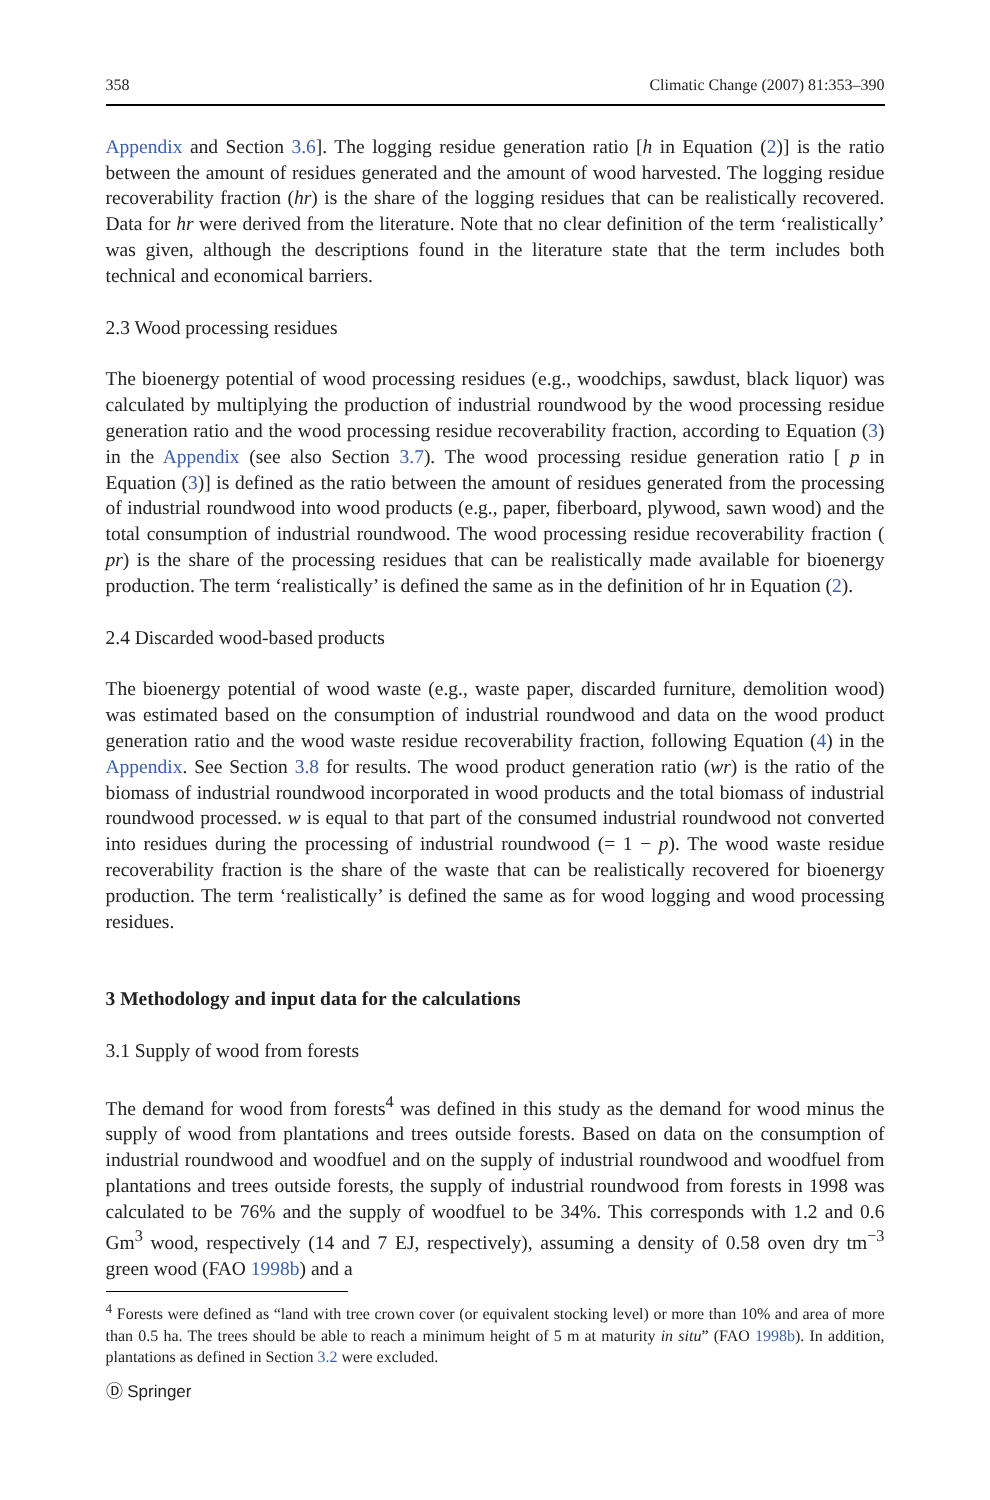358 Climatic Change (2007) 81:353–390
Appendix and Section 3.6]. The logging residue generation ratio [h in Equation (2)] is the ratio between the amount of residues generated and the amount of wood harvested. The logging residue recoverability fraction (hr) is the share of the logging residues that can be realistically recovered. Data for hr were derived from the literature. Note that no clear definition of the term ‘realistically’ was given, although the descriptions found in the literature state that the term includes both technical and economical barriers.
2.3 Wood processing residues
The bioenergy potential of wood processing residues (e.g., woodchips, sawdust, black liquor) was calculated by multiplying the production of industrial roundwood by the wood processing residue generation ratio and the wood processing residue recoverability fraction, according to Equation (3) in the Appendix (see also Section 3.7). The wood processing residue generation ratio [ p in Equation (3)] is defined as the ratio between the amount of residues generated from the processing of industrial roundwood into wood products (e.g., paper, fiberboard, plywood, sawn wood) and the total consumption of industrial roundwood. The wood processing residue recoverability fraction ( pr) is the share of the processing residues that can be realistically made available for bioenergy production. The term ‘realistically’ is defined the same as in the definition of hr in Equation (2).
2.4 Discarded wood-based products
The bioenergy potential of wood waste (e.g., waste paper, discarded furniture, demolition wood) was estimated based on the consumption of industrial roundwood and data on the wood product generation ratio and the wood waste residue recoverability fraction, following Equation (4) in the Appendix. See Section 3.8 for results. The wood product generation ratio (wr) is the ratio of the biomass of industrial roundwood incorporated in wood products and the total biomass of industrial roundwood processed. w is equal to that part of the consumed industrial roundwood not converted into residues during the processing of industrial roundwood (= 1 − p). The wood waste residue recoverability fraction is the share of the waste that can be realistically recovered for bioenergy production. The term ‘realistically’ is defined the same as for wood logging and wood processing residues.
3 Methodology and input data for the calculations
3.1 Supply of wood from forests
The demand for wood from forests<sup>4</sup> was defined in this study as the demand for wood minus the supply of wood from plantations and trees outside forests. Based on data on the consumption of industrial roundwood and woodfuel and on the supply of industrial roundwood and woodfuel from plantations and trees outside forests, the supply of industrial roundwood from forests in 1998 was calculated to be 76% and the supply of woodfuel to be 34%. This corresponds with 1.2 and 0.6 Gm<sup>3</sup> wood, respectively (14 and 7 EJ, respectively), assuming a density of 0.58 oven dry tm<sup>−3</sup> green wood (FAO 1998b) and a
<sup>4</sup> Forests were defined as “land with tree crown cover (or equivalent stocking level) or more than 10% and area of more than 0.5 ha. The trees should be able to reach a minimum height of 5 m at maturity in situ” (FAO 1998b). In addition, plantations as defined in Section 3.2 were excluded.
Ⓓ Springer